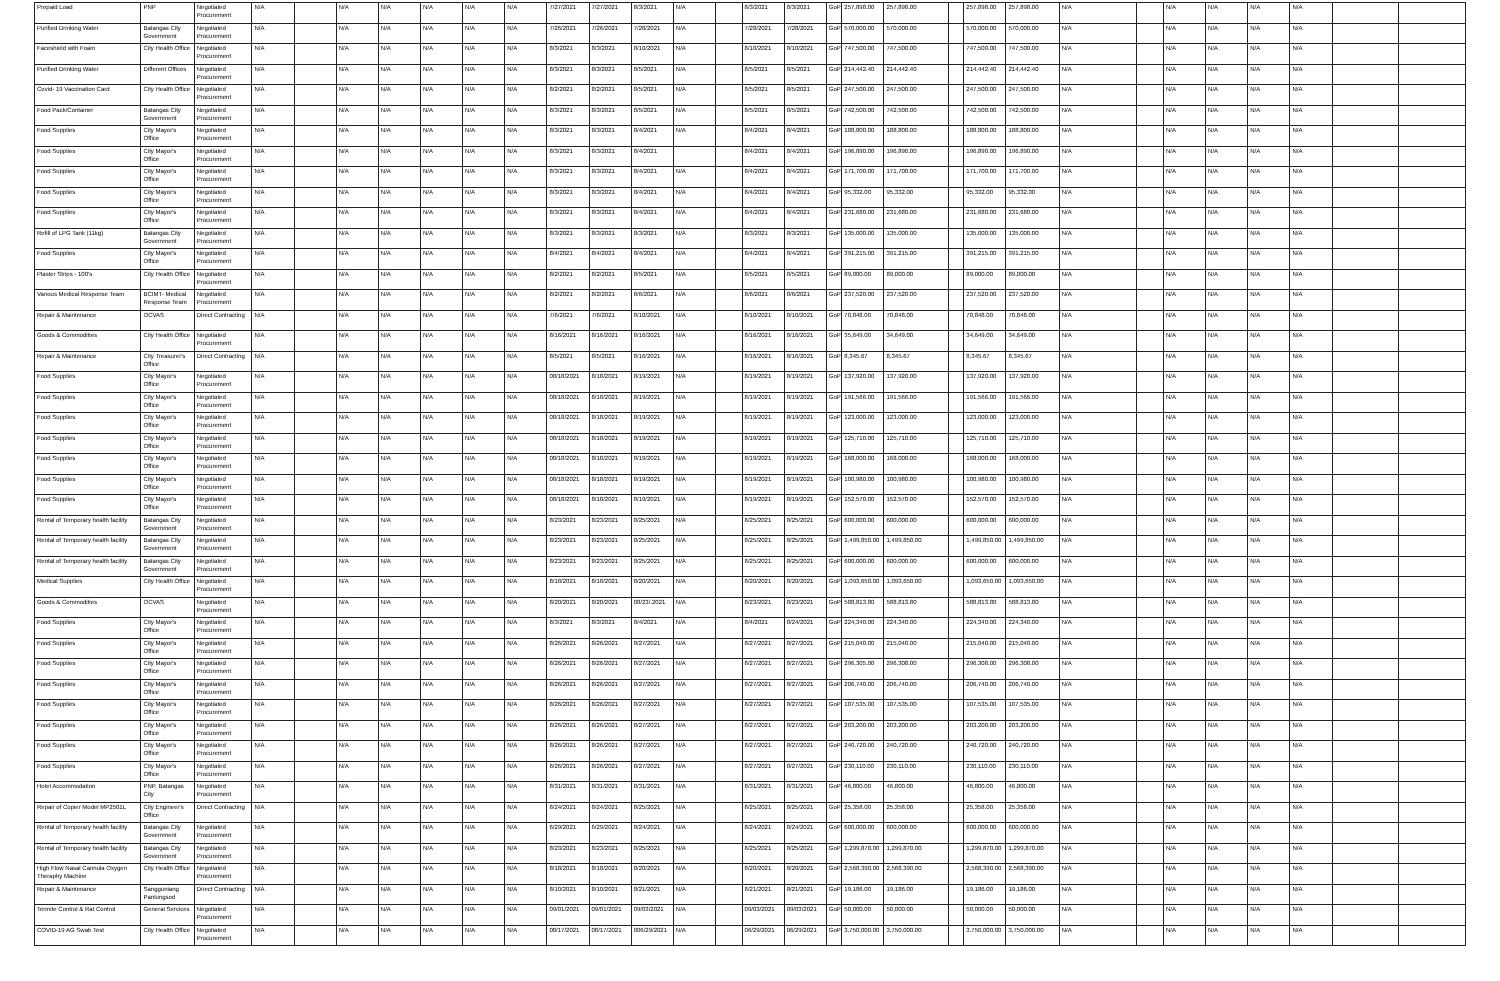| Prepaid Load | PNP | Negotiated Procurement | N/A | | N/A | N/A | N/A | N/A | N/A | 7/27/2021 | 7/27/2021 | 8/3/2021 | N/A | | 8/3/2021 | 8/3/2021 | GoP | 257,898.00 | 257,898.00 | | 257,898.00 | 257,898.00 | N/A | | N/A | N/A | N/A | N/A | | |
| Purified Drinking Water | Batangas City Government | Negotiated Procurement | N/A | | N/A | N/A | N/A | N/A | N/A | 7/26/2021 | 7/26/2021 | 7/28/2021 | N/A | | 7/28/2021 | 7/28/2021 | GoP | 570,000.00 | 570,000.00 | | 570,000.00 | 570,000.00 | N/A | | N/A | N/A | N/A | N/A | | |
| Faceshield with Foam | City Health Office | Negotiated Procurement | N/A | | N/A | N/A | N/A | N/A | N/A | 8/3/2021 | 8/3/2021 | 8/10/2021 | N/A | | 8/10/2021 | 8/10/2021 | GoP | 747,500.00 | 747,500.00 | | 747,500.00 | 747,500.00 | N/A | | N/A | N/A | N/A | N/A | | |
| Purified Drinking Water | Different Offices | Negotiated Procurement | N/A | | N/A | N/A | N/A | N/A | N/A | 8/3/2021 | 8/3/2021 | 8/5/2021 | N/A | | 8/5/2021 | 8/5/2021 | GoP | 214,442.40 | 214,442.40 | | 214,442.40 | 214,442.40 | N/A | | N/A | N/A | N/A | N/A | | |
| Covid- 19 Vaccination Card | City Health Office | Negotiated Procurement | N/A | | N/A | N/A | N/A | N/A | N/A | 8/2/2021 | 8/2/2021 | 8/5/2021 | N/A | | 8/5/2021 | 8/5/2021 | GoP | 247,500.00 | 247,500.00 | | 247,500.00 | 247,500.00 | N/A | | N/A | N/A | N/A | N/A | | |
| Food Pack/Container | Batangas City Government | Negotiated Procurement | N/A | | N/A | N/A | N/A | N/A | N/A | 8/3/2021 | 8/3/2021 | 8/5/2021 | N/A | | 8/5/2021 | 8/5/2021 | GoP | 742,500.00 | 742,500.00 | | 742,500.00 | 742,500.00 | N/A | | N/A | N/A | N/A | N/A | | |
| Food Supplies | City Mayor's Office | Negotiated Procurement | N/A | | N/A | N/A | N/A | N/A | N/A | 8/3/2021 | 8/3/2021 | 8/4/2021 | N/A | | 8/4/2021 | 8/4/2021 | GoP | 188,800.00 | 188,800.00 | | 188,800.00 | 188,800.00 | N/A | | N/A | N/A | N/A | N/A | | |
| Food Supplies | City Mayor's Office | Negotiated Procurement | N/A | | N/A | N/A | N/A | N/A | N/A | 8/3/2021 | 8/3/2021 | 8/4/2021 | | | 8/4/2021 | 8/4/2021 | GoP | 196,890.00 | 196,890.00 | | 196,890.00 | 196,890.00 | N/A | | N/A | N/A | N/A | N/A | | |
| Food Supplies | City Mayor's Office | Negotiated Procurement | N/A | | N/A | N/A | N/A | N/A | N/A | 8/3/2021 | 8/3/2021 | 8/4/2021 | N/A | | 8/4/2021 | 8/4/2021 | GoP | 171,700.00 | 171,700.00 | | 171,700.00 | 171,700.00 | N/A | | N/A | N/A | N/A | N/A | | |
| Food Supplies | City Mayor's Office | Negotiated Procurement | N/A | | N/A | N/A | N/A | N/A | N/A | 8/3/2021 | 8/3/2021 | 8/4/2021 | N/A | | 8/4/2021 | 8/4/2021 | GoP | 95,332.00 | 95,332.00 | | 95,332.00 | 95,332.00 | N/A | | N/A | N/A | N/A | N/A | | |
| Food Supplies | City Mayor's Office | Negotiated Procurement | N/A | | N/A | N/A | N/A | N/A | N/A | 8/3/2021 | 8/3/2021 | 8/4/2021 | N/A | | 8/4/2021 | 8/4/2021 | GoP | 231,680.00 | 231,680.00 | | 231,680.00 | 231,680.00 | N/A | | N/A | N/A | N/A | N/A | | |
| Refill of LPG Tank (11kg) | Batangas City Government | Negotiated Procurement | N/A | | N/A | N/A | N/A | N/A | N/A | 8/3/2021 | 8/3/2021 | 8/3/2021 | N/A | | 8/3/2021 | 8/3/2021 | GoP | 135,000.00 | 135,000.00 | | 135,000.00 | 135,000.00 | N/A | | N/A | N/A | N/A | N/A | | |
| Food Supplies | City Mayor's Office | Negotiated Procurement | N/A | | N/A | N/A | N/A | N/A | N/A | 8/4/2021 | 8/4/2021 | 8/4/2021 | N/A | | 8/4/2021 | 8/4/2021 | GoP | 391,215.00 | 391,215.00 | | 391,215.00 | 391,215.00 | N/A | | N/A | N/A | N/A | N/A | | |
| Plaster Strips - 100's | City Health Office | Negotiated Procurement | N/A | | N/A | N/A | N/A | N/A | N/A | 8/2/2021 | 8/2/2021 | 8/5/2021 | N/A | | 8/5/2021 | 8/5/2021 | GoP | 89,000.00 | 89,000.00 | | 89,000.00 | 89,000.00 | N/A | | N/A | N/A | N/A | N/A | | |
| Various Medical Response Team | BCIMT- Medical Response Team | Negotiated Procurement | N/A | | N/A | N/A | N/A | N/A | N/A | 8/2/2021 | 8/2/2021 | 8/6/2021 | N/A | | 8/6/2021 | 8/6/2021 | GoP | 237,520.00 | 237,520.00 | | 237,520.00 | 237,520.00 | N/A | | N/A | N/A | N/A | N/A | | |
| Repair & Maintenance | OCVAS | Direct Contracting | N/A | | N/A | N/A | N/A | N/A | N/A | 7/6/2021 | 7/6/2021 | 8/10/2021 | N/A | | 8/10/2021 | 8/10/2021 | GoP | 70,848.00 | 70,848.00 | | 70,848.00 | 70,848.00 | N/A | | N/A | N/A | N/A | N/A | | |
| Goods & Commodities | City Health Office | Negotiated Procurement | N/A | | N/A | N/A | N/A | N/A | N/A | 8/16/2021 | 8/16/2021 | 8/16/2021 | N/A | | 8/16/2021 | 8/16/2021 | GoP | 35,649.00 | 34,649.00 | | 34,649.00 | 34,649.00 | N/A | | N/A | N/A | N/A | N/A | | |
| Repair & Maintenance | City Treasurer's Office | Direct Contracting | N/A | | N/A | N/A | N/A | N/A | N/A | 8/5/2021 | 8/5/2021 | 8/16/2021 | N/A | | 8/16/2021 | 8/16/2021 | GoP | 8,345.67 | 8,345.67 | | 8,345.67 | 8,345.67 | N/A | | N/A | N/A | N/A | N/A | | |
| Food Supplies | City Mayor's Office | Negotiated Procurement | N/A | | N/A | N/A | N/A | N/A | N/A | 08/18/2021 | 8/18/2021 | 8/19/2021 | N/A | | 8/19/2021 | 8/19/2021 | GoP | 137,920.00 | 137,920.00 | | 137,920.00 | 137,920.00 | N/A | | N/A | N/A | N/A | N/A | | |
| Food Supplies | City Mayor's Office | Negotiated Procurement | N/A | | N/A | N/A | N/A | N/A | N/A | 08/18/2021 | 8/18/2021 | 8/19/2021 | N/A | | 8/19/2021 | 8/19/2021 | GoP | 191,566.00 | 191,566.00 | | 191,566.00 | 191,566.00 | N/A | | N/A | N/A | N/A | N/A | | |
| Food Supplies | City Mayor's Office | Negotiated Procurement | N/A | | N/A | N/A | N/A | N/A | N/A | 08/18/2021 | 8/18/2021 | 8/19/2021 | N/A | | 8/19/2021 | 8/19/2021 | GoP | 123,000.00 | 123,000.00 | | 123,000.00 | 123,000.00 | N/A | | N/A | N/A | N/A | N/A | | |
| Food Supplies | City Mayor's Office | Negotiated Procurement | N/A | | N/A | N/A | N/A | N/A | N/A | 08/18/2021 | 8/18/2021 | 8/19/2021 | N/A | | 8/19/2021 | 8/19/2021 | GoP | 125,710.00 | 125,710.00 | | 125,710.00 | 125,710.00 | N/A | | N/A | N/A | N/A | N/A | | |
| Food Supplies | City Mayor's Office | Negotiated Procurement | N/A | | N/A | N/A | N/A | N/A | N/A | 08/18/2021 | 8/18/2021 | 8/19/2021 | N/A | | 8/19/2021 | 8/19/2021 | GoP | 168,000.00 | 168,000.00 | | 168,000.00 | 168,000.00 | N/A | | N/A | N/A | N/A | N/A | | |
| Food Supplies | City Mayor's Office | Negotiated Procurement | N/A | | N/A | N/A | N/A | N/A | N/A | 08/18/2021 | 8/18/2021 | 8/19/2021 | N/A | | 8/19/2021 | 8/19/2021 | GoP | 100,980.00 | 100,980.00 | | 100,980.00 | 100,980.00 | N/A | | N/A | N/A | N/A | N/A | | |
| Food Supplies | City Mayor's Office | Negotiated Procurement | N/A | | N/A | N/A | N/A | N/A | N/A | 08/18/2021 | 8/18/2021 | 8/19/2021 | N/A | | 8/19/2021 | 8/19/2021 | GoP | 152,570.00 | 152,570.00 | | 152,570.00 | 152,570.00 | N/A | | N/A | N/A | N/A | N/A | | |
| Rental of Temporary health facility | Batangas City Government | Negotiated Procurement | N/A | | N/A | N/A | N/A | N/A | N/A | 8/23/2021 | 8/23/2021 | 8/25/2021 | N/A | | 8/25/2021 | 8/25/2021 | GoP | 600,000.00 | 600,000.00 | | 600,000.00 | 600,000.00 | N/A | | N/A | N/A | N/A | N/A | | |
| Rental of Temporary health facility | Batangas City Government | Negotiated Procurement | N/A | | N/A | N/A | N/A | N/A | N/A | 8/23/2021 | 8/23/2021 | 8/25/2021 | N/A | | 8/25/2021 | 8/25/2021 | GoP | 1,499,850.00 | 1,499,850.00 | | 1,499,850.00 | 1,499,850.00 | N/A | | N/A | N/A | N/A | N/A | | |
| Rental of Temporary health facility | Batangas City Government | Negotiated Procurement | N/A | | N/A | N/A | N/A | N/A | N/A | 8/23/2021 | 8/23/2021 | 8/25/2021 | N/A | | 8/25/2021 | 8/25/2021 | GoP | 600,000.00 | 600,000.00 | | 600,000.00 | 600,000.00 | N/A | | N/A | N/A | N/A | N/A | | |
| Medical Supplies | City Health Office | Negotiated Procurement | N/A | | N/A | N/A | N/A | N/A | N/A | 8/18/2021 | 8/18/2021 | 8/20/2021 | N/A | | 8/20/2021 | 8/20/2021 | GoP | 1,093,650.00 | 1,093,650.00 | | 1,093,650.00 | 1,093,650.00 | N/A | | N/A | N/A | N/A | N/A | | |
| Goods & Commodities | OCVAS | Negotiated Procurement | N/A | | N/A | N/A | N/A | N/A | N/A | 8/20/2021 | 8/20/2021 | 08/23/.2021 | N/A | | 8/23/2021 | 8/23/2021 | GoP | 588,813.80 | 588,813.80 | | 588,813.80 | 588,813.80 | N/A | | N/A | N/A | N/A | N/A | | |
| Food Supplies | City Mayor's Office | Negotiated Procurement | N/A | | N/A | N/A | N/A | N/A | N/A | 8/3/2021 | 8/3/2021 | 8/4/2021 | N/A | | 8/4/2021 | 8/24/2021 | GoP | 224,340.00 | 224,340.00 | | 224,340.00 | 224,340.00 | N/A | | N/A | N/A | N/A | N/A | | |
| Food Supplies | City Mayor's Office | Negotiated Procurement | N/A | | N/A | N/A | N/A | N/A | N/A | 8/26/2021 | 8/26/2021 | 8/27/2021 | N/A | | 8/27/2021 | 8/27/2021 | GoP | 215,040.00 | 215,040.00 | | 215,040.00 | 215,040.00 | N/A | | N/A | N/A | N/A | N/A | | |
| Food Supplies | City Mayor's Office | Negotiated Procurement | N/A | | N/A | N/A | N/A | N/A | N/A | 8/26/2021 | 8/26/2021 | 8/27/2021 | N/A | | 8/27/2021 | 8/27/2021 | GoP | 296,305.00 | 296,308.00 | | 296,308.00 | 296,308.00 | N/A | | N/A | N/A | N/A | N/A | | |
| Food Supplies | City Mayor's Office | Negotiated Procurement | N/A | | N/A | N/A | N/A | N/A | N/A | 8/26/2021 | 8/26/2021 | 8/27/2021 | N/A | | 8/27/2021 | 8/27/2021 | GoP | 206,740.00 | 206,740.00 | | 206,740.00 | 206,740.00 | N/A | | N/A | N/A | N/A | N/A | | |
| Food Supplies | City Mayor's Office | Negotiated Procurement | N/A | | N/A | N/A | N/A | N/A | N/A | 8/26/2021 | 8/26/2021 | 8/27/2021 | N/A | | 8/27/2021 | 8/27/2021 | GoP | 107,535.00 | 107,535.00 | | 107,535.00 | 107,535.00 | N/A | | N/A | N/A | N/A | N/A | | |
| Food Supplies | City Mayor's Office | Negotiated Procurement | N/A | | N/A | N/A | N/A | N/A | N/A | 8/26/2021 | 8/26/2021 | 8/27/2021 | N/A | | 8/27/2021 | 8/27/2021 | GoP | 203,200.00 | 203,200.00 | | 203,200.00 | 203,200.00 | N/A | | N/A | N/A | N/A | N/A | | |
| Food Supplies | City Mayor's Office | Negotiated Procurement | N/A | | N/A | N/A | N/A | N/A | N/A | 8/26/2021 | 8/26/2021 | 8/27/2021 | N/A | | 8/27/2021 | 8/27/2021 | GoP | 240,720.00 | 240,720.00 | | 240,720.00 | 240,720.00 | N/A | | N/A | N/A | N/A | N/A | | |
| Food Supplies | City Mayor's Office | Negotiated Procurement | N/A | | N/A | N/A | N/A | N/A | N/A | 8/26/2021 | 8/26/2021 | 8/27/2021 | N/A | | 8/27/2021 | 8/27/2021 | GoP | 230,110.00 | 230,110.00 | | 230,110.00 | 230,110.00 | N/A | | N/A | N/A | N/A | N/A | | |
| Hotel Accommodation | PNP, Batangas City | Negotiated Procurement | N/A | | N/A | N/A | N/A | N/A | N/A | 8/31/2021 | 8/31/2021 | 8/31/2021 | N/A | | 8/31/2021 | 8/31/2021 | GoP | 46,800.00 | 46,800.00 | | 46,800.00 | 46,800.00 | N/A | | N/A | N/A | N/A | N/A | | |
| Repair of Copier Model MP2501L | City Engineer's Office | Direct Contracting | N/A | | N/A | N/A | N/A | N/A | N/A | 8/24/2021 | 8/24/2021 | 8/25/2021 | N/A | | 8/25/2021 | 8/25/2021 | GoP | 25,358.00 | 25,358.00 | | 25,358.00 | 25,358.00 | N/A | | N/A | N/A | N/A | N/A | | |
| Rental of Temporary health facility | Batangas City Government | Negotiated Procurement | N/A | | N/A | N/A | N/A | N/A | N/A | 6/29/2021 | 6/29/2021 | 8/24/2021 | N/A | | 8/24/2021 | 8/24/2021 | GoP | 600,000.00 | 600,000.00 | | 600,000.00 | 600,000.00 | N/A | | N/A | N/A | N/A | N/A | | |
| Rental of Temporary health facility | Batangas City Government | Negotiated Procurement | N/A | | N/A | N/A | N/A | N/A | N/A | 8/23/2021 | 8/23/2021 | 8/25/2021 | N/A | | 8/25/2021 | 8/25/2021 | GoP | 1,299,870.00 | 1,299,870.00 | | 1,299,870.00 | 1,299,870.00 | N/A | | N/A | N/A | N/A | N/A | | |
| High Flow Nasal Cannula Oxygen Theraphy Machine | City Health Office | Negotiated Procurement | N/A | | N/A | N/A | N/A | N/A | N/A | 8/18/2021 | 8/18/2021 | 8/20/2021 | N/A | | 8/20/2021 | 8/20/2021 | GoP | 2,568,390.00 | 2,568,390.00 | | 2,568,390.00 | 2,568,390.00 | N/A | | N/A | N/A | N/A | N/A | | |
| Repair & Maintenance | Sangguniang Panlungsod | Direct Contracting | N/A | | N/A | N/A | N/A | N/A | N/A | 8/10/2021 | 8/10/2021 | 8/21/2021 | N/A | | 8/21/2021 | 8/21/2021 | GoP | 19,186.00 | 19,186.00 | | 19,186.00 | 19,186.00 | N/A | | N/A | N/A | N/A | N/A | | |
| Termite Control & Rat Control | General Services | Negotiated Procurement | N/A | | N/A | N/A | N/A | N/A | N/A | 09/01/2021 | 09/01/2021 | 09/03/2021 | N/A | | 09/03/2021 | 09/03/2021 | GoP | 50,000.00 | 50,000.00 | | 50,000.00 | 50,000.00 | N/A | | N/A | N/A | N/A | N/A | | |
| COVID-19 AG Swab Test | City Health Office | Negotiated Procurement | N/A | | N/A | N/A | N/A | N/A | N/A | 08/17/2021 | 08/17/2021 | 006/29/2021 | N/A | | 06/29/2021 | 06/29/2021 | GoP | 3,750,000.00 | 3,750,000.00 | | 3,750,000.00 | 3,750,000.00 | N/A | | N/A | N/A | N/A | N/A | | |